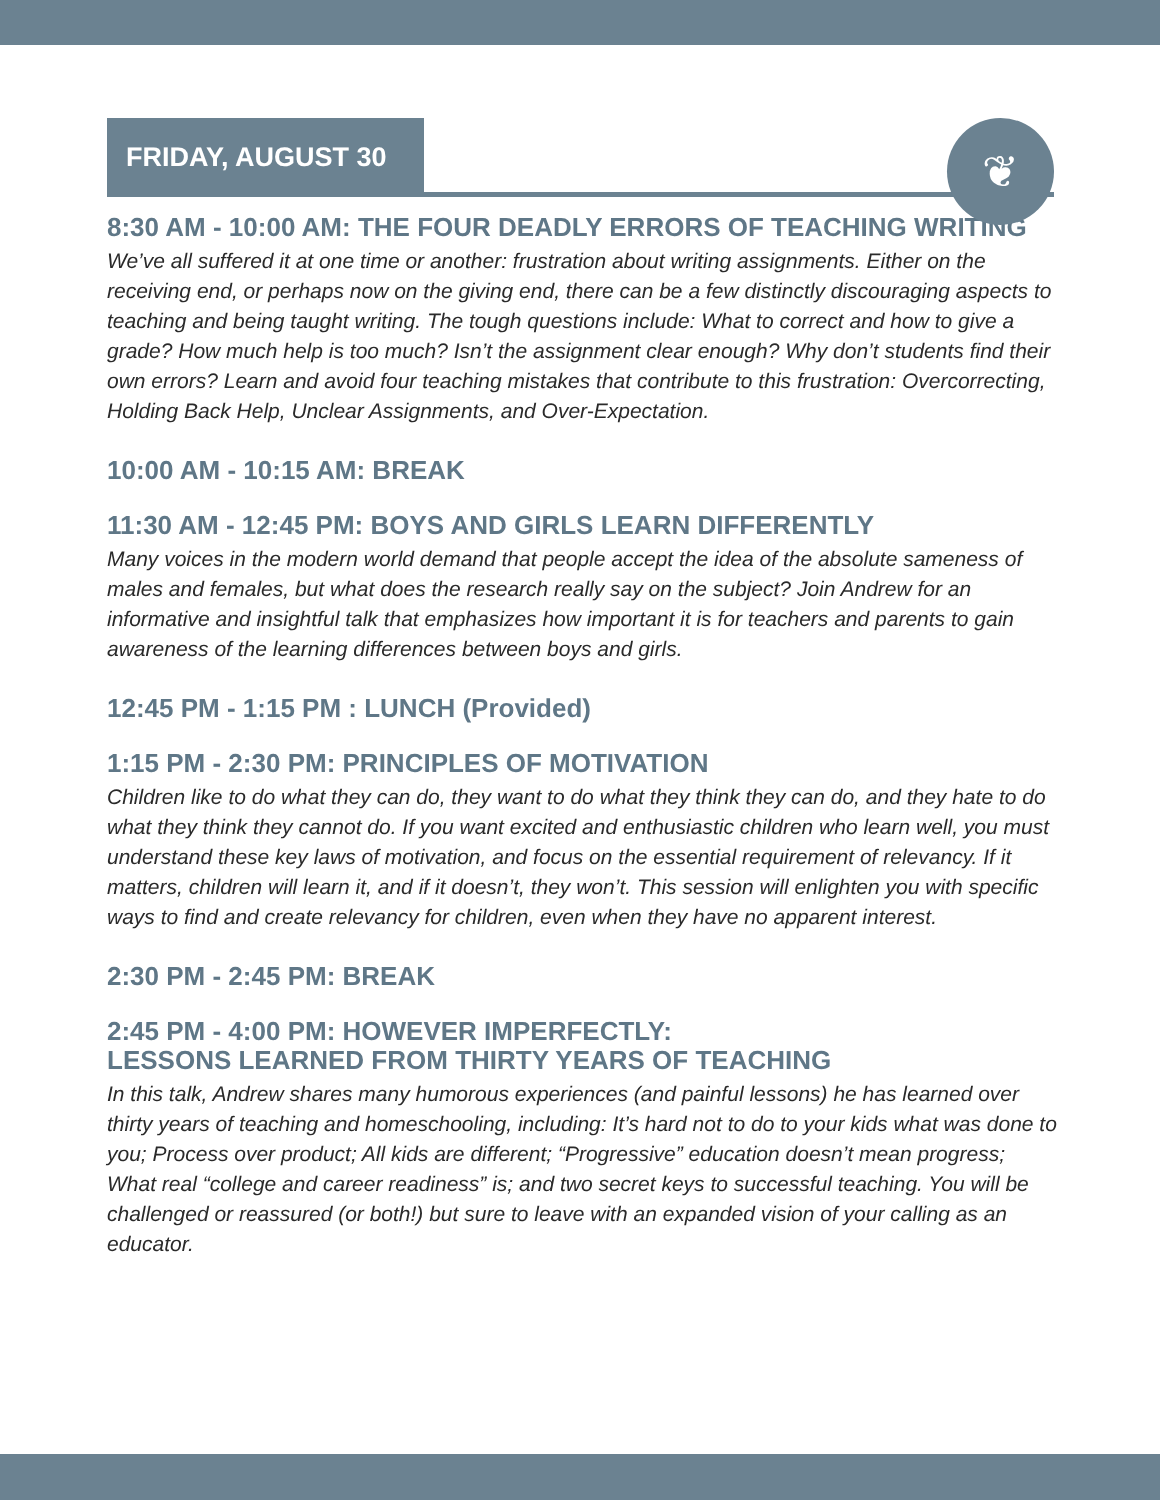FRIDAY, AUGUST 30
❦
8:30 AM - 10:00 AM: THE FOUR DEADLY ERRORS OF TEACHING WRITING
We’ve all suffered it at one time or another: frustration about writing assignments. Either on the receiving end, or perhaps now on the giving end, there can be a few distinctly discouraging aspects to teaching and being taught writing. The tough questions include: What to correct and how to give a grade? How much help is too much? Isn’t the assignment clear enough? Why don’t students find their own errors? Learn and avoid four teaching mistakes that contribute to this frustration: Overcorrecting, Holding Back Help, Unclear Assignments, and Over-Expectation.
10:00 AM - 10:15 AM: BREAK
11:30 AM - 12:45 PM: BOYS AND GIRLS LEARN DIFFERENTLY
Many voices in the modern world demand that people accept the idea of the absolute sameness of males and females, but what does the research really say on the subject? Join Andrew for an informative and insightful talk that emphasizes how important it is for teachers and parents to gain awareness of the learning differences between boys and girls.
12:45 PM - 1:15 PM : LUNCH (Provided)
1:15 PM - 2:30 PM: PRINCIPLES OF MOTIVATION
Children like to do what they can do, they want to do what they think they can do, and they hate to do what they think they cannot do. If you want excited and enthusiastic children who learn well, you must understand these key laws of motivation, and focus on the essential requirement of relevancy. If it matters, children will learn it, and if it doesn’t, they won’t. This session will enlighten you with specific ways to find and create relevancy for children, even when they have no apparent interest.
2:30 PM - 2:45 PM: BREAK
2:45 PM - 4:00 PM: HOWEVER IMPERFECTLY:
LESSONS LEARNED FROM THIRTY YEARS OF TEACHING
In this talk, Andrew shares many humorous experiences (and painful lessons) he has learned over thirty years of teaching and homeschooling, including: It’s hard not to do to your kids what was done to you; Process over product; All kids are different; “Progressive” education doesn’t mean progress; What real “college and career readiness” is; and two secret keys to successful teaching. You will be challenged or reassured (or both!) but sure to leave with an expanded vision of your calling as an educator.